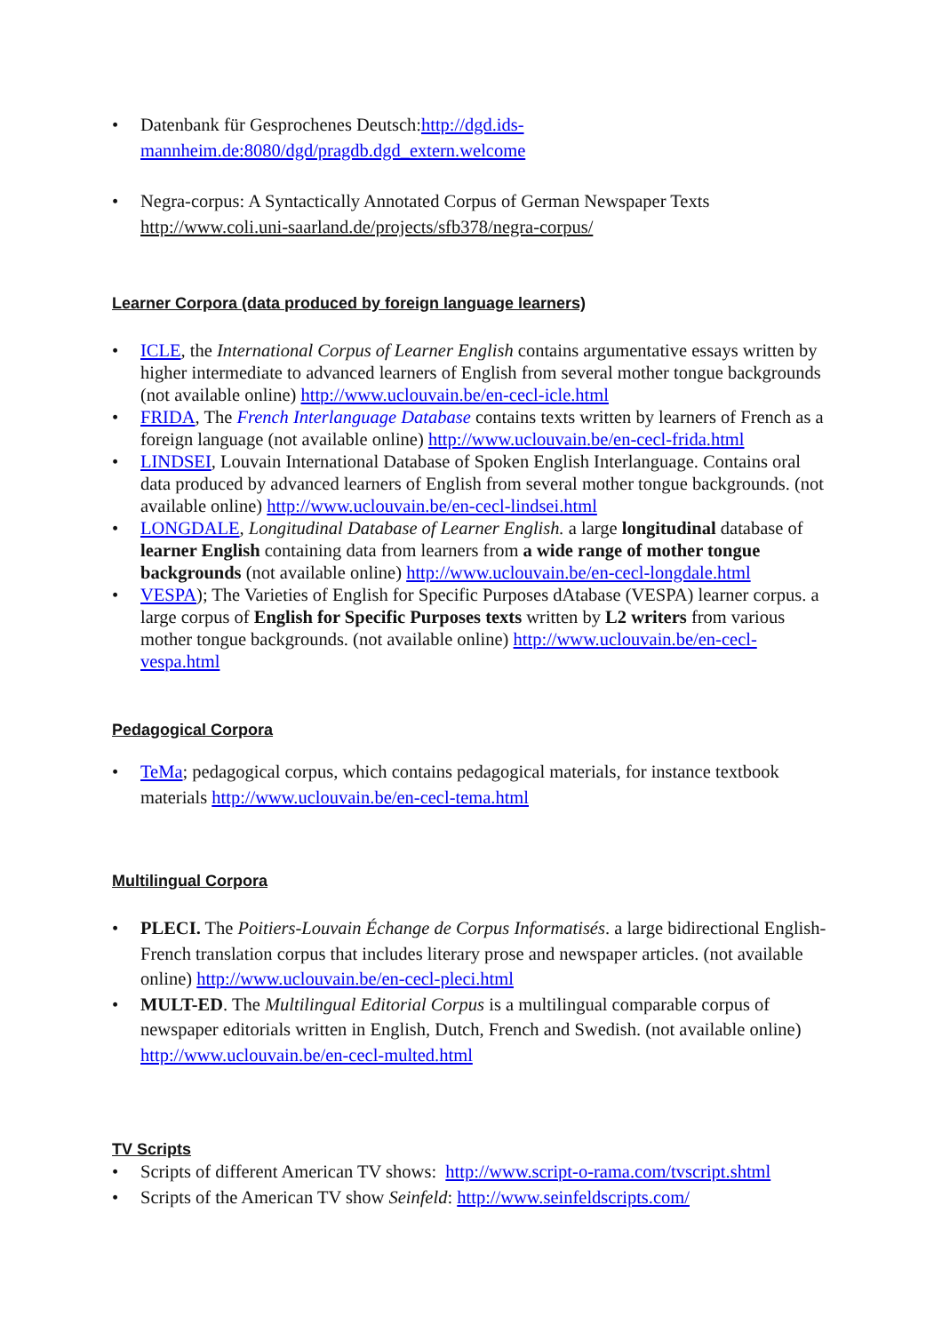• Datenbank für Gesprochenes Deutsch:http://dgd.ids-mannheim.de:8080/dgd/pragdb.dgd_extern.welcome
• Negra-corpus: A Syntactically Annotated Corpus of German Newspaper Texts http://www.coli.uni-saarland.de/projects/sfb378/negra-corpus/
Learner Corpora (data produced by foreign language learners)
• ICLE, the International Corpus of Learner English contains argumentative essays written by higher intermediate to advanced learners of English from several mother tongue backgrounds (not available online) http://www.uclouvain.be/en-cecl-icle.html
• FRIDA, The French Interlanguage Database contains texts written by learners of French as a foreign language (not available online) http://www.uclouvain.be/en-cecl-frida.html
• LINDSEI, Louvain International Database of Spoken English Interlanguage. Contains oral data produced by advanced learners of English from several mother tongue backgrounds. (not available online) http://www.uclouvain.be/en-cecl-lindsei.html
• LONGDALE, Longitudinal Database of Learner English. a large longitudinal database of learner English containing data from learners from a wide range of mother tongue backgrounds (not available online) http://www.uclouvain.be/en-cecl-longdale.html
• VESPA); The Varieties of English for Specific Purposes dAtabase (VESPA) learner corpus. a large corpus of English for Specific Purposes texts written by L2 writers from various mother tongue backgrounds. (not available online) http://www.uclouvain.be/en-cecl-vespa.html
Pedagogical Corpora
• TeMa; pedagogical corpus, which contains pedagogical materials, for instance textbook materials http://www.uclouvain.be/en-cecl-tema.html
Multilingual Corpora
• PLECI. The Poitiers-Louvain Échange de Corpus Informatisés. a large bidirectional English-French translation corpus that includes literary prose and newspaper articles. (not available online) http://www.uclouvain.be/en-cecl-pleci.html
• MULT-ED. The Multilingual Editorial Corpus is a multilingual comparable corpus of newspaper editorials written in English, Dutch, French and Swedish. (not available online) http://www.uclouvain.be/en-cecl-multed.html
TV Scripts
• Scripts of different American TV shows: http://www.script-o-rama.com/tvscript.shtml
• Scripts of the American TV show Seinfeld: http://www.seinfeldscripts.com/